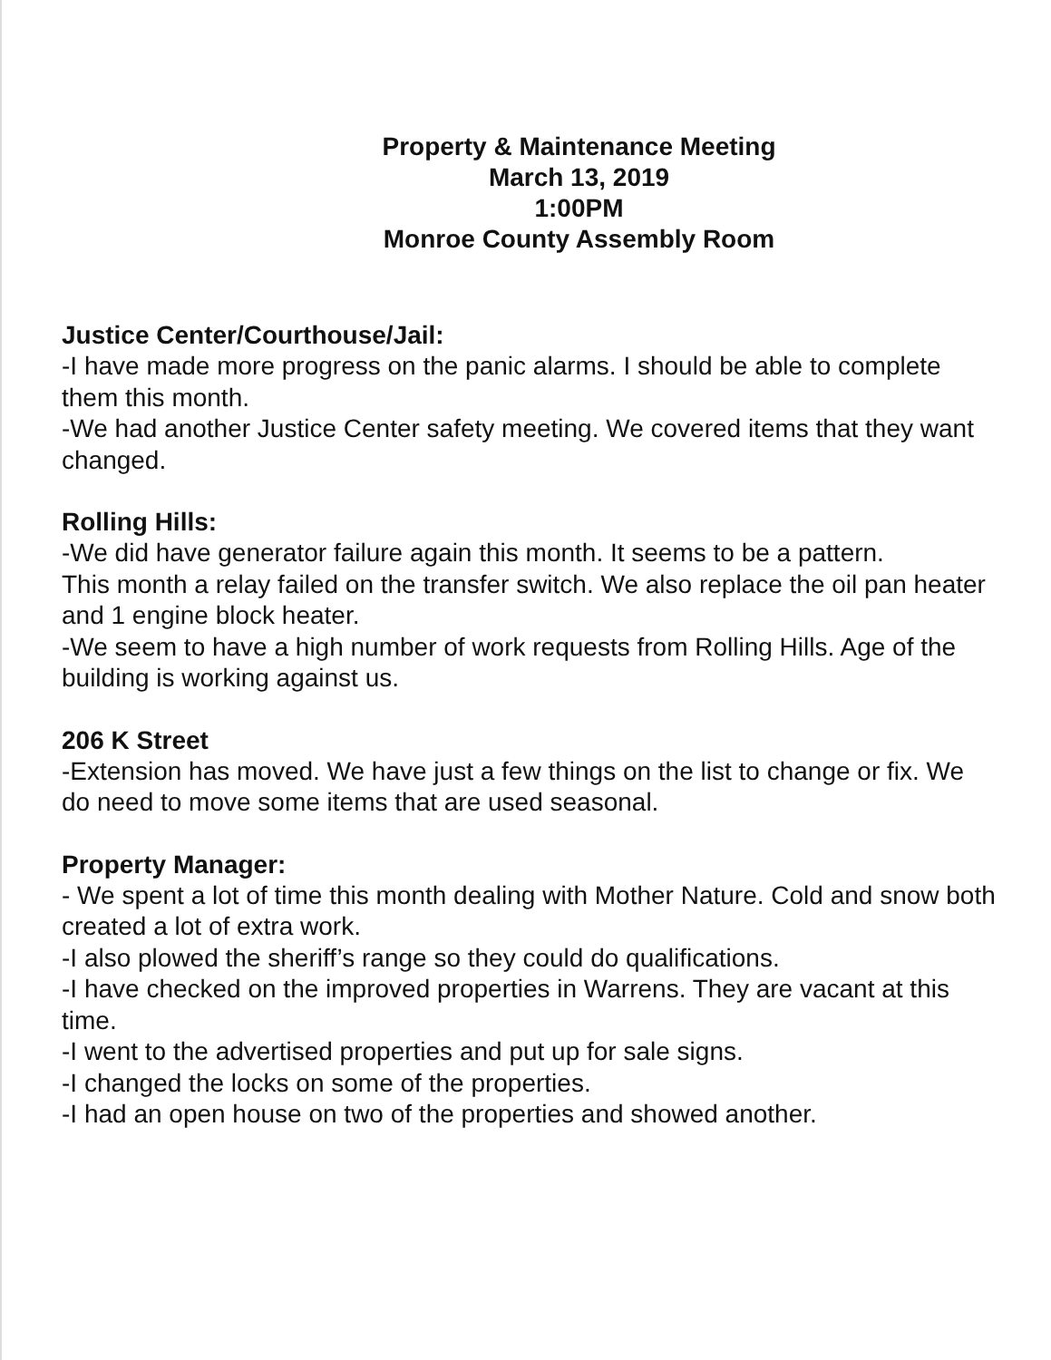Property & Maintenance Meeting
March 13, 2019
1:00PM
Monroe County Assembly Room
Justice Center/Courthouse/Jail:
-I have made more progress on the panic alarms. I should be able to complete them this month.
-We had another Justice Center safety meeting. We covered items that they want changed.
Rolling Hills:
-We did have generator failure again this month. It seems to be a pattern.
This month a relay failed on the transfer switch. We also replace the oil pan heater and 1 engine block heater.
-We seem to have a high number of work requests from Rolling Hills. Age of the building is working against us.
206 K Street
-Extension has moved. We have just a few things on the list to change or fix. We do need to move some items that are used seasonal.
Property Manager:
- We spent a lot of time this month dealing with Mother Nature. Cold and snow both created a lot of extra work.
-I also plowed the sheriff’s range so they could do qualifications.
-I have checked on the improved properties in Warrens. They are vacant at this time.
-I went to the advertised properties and put up for sale signs.
-I changed the locks on some of the properties.
-I had an open house on two of the properties and showed another.